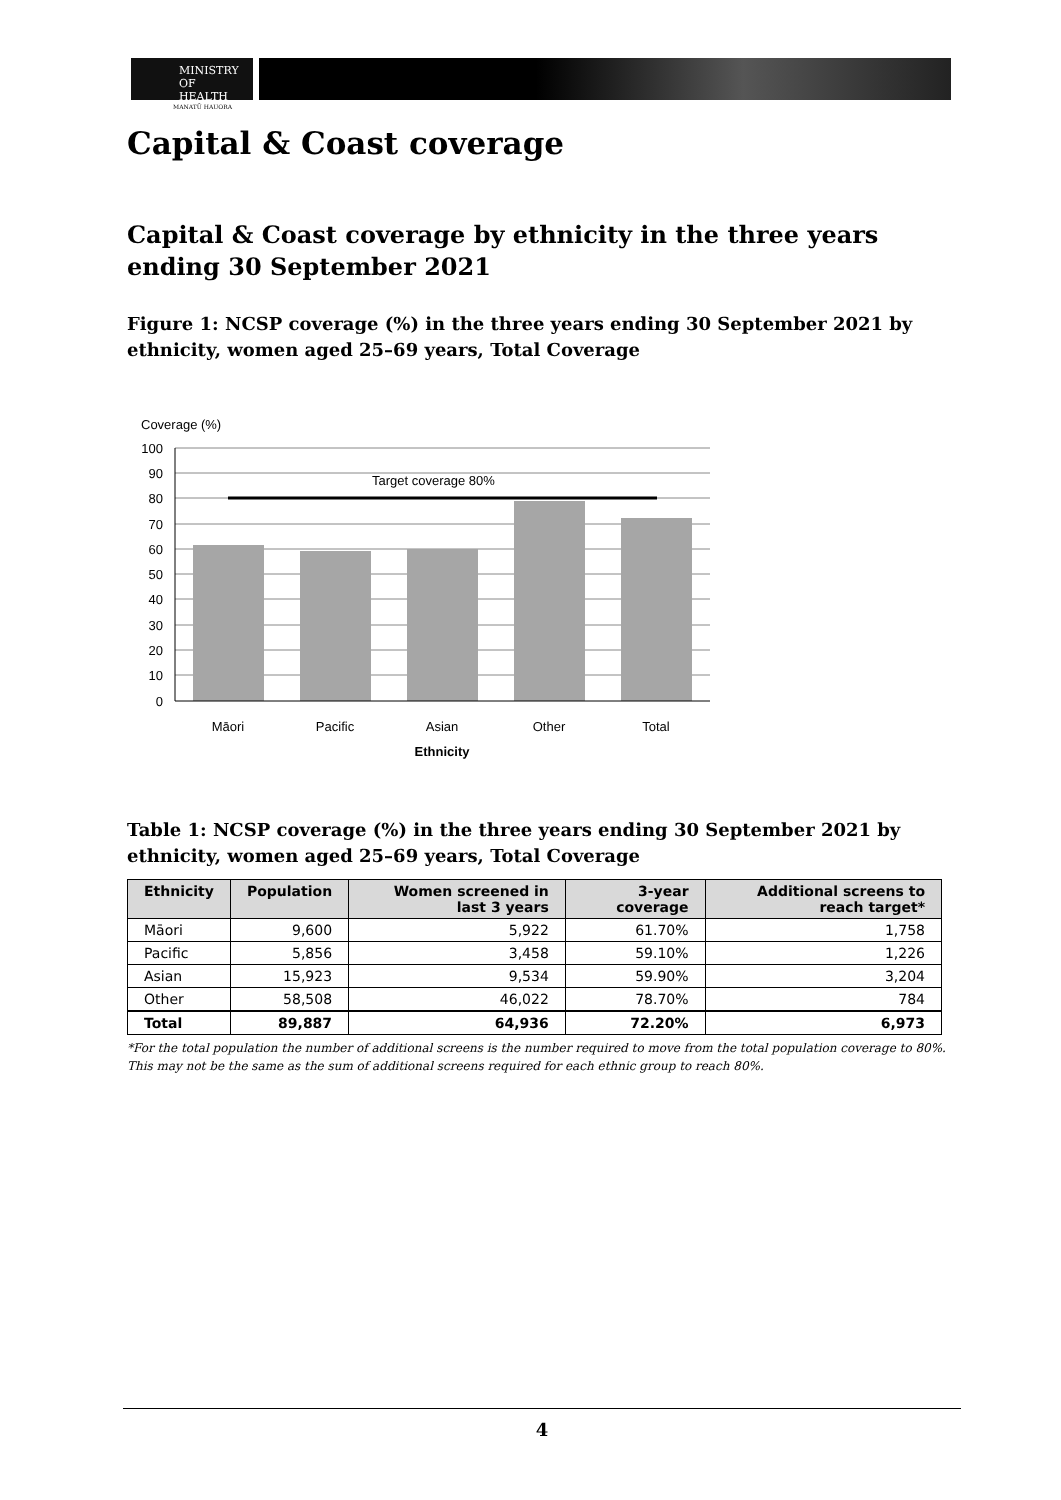MINISTRY OF
HEALTH
MANATŪ HAUORA
Capital & Coast coverage
Capital & Coast coverage by ethnicity in the three years ending 30 September 2021
Figure 1: NCSP coverage (%) in the three years ending 30 September 2021 by ethnicity, women aged 25–69 years, Total Coverage
Coverage (%)
Target coverage 80%
100
90
80
70
60
50
40
30
20
10
0
Māori
Pacific
Asian
Other
Total
Ethnicity
Table 1: NCSP coverage (%) in the three years ending 30 September 2021 by ethnicity, women aged 25–69 years, Total Coverage
| Ethnicity | Population | Women screened in last 3 years | 3-year coverage | Additional screens to reach target* |
| --- | --- | --- | --- | --- |
| Māori | 9,600 | 5,922 | 61.70% | 1,758 |
| Pacific | 5,856 | 3,458 | 59.10% | 1,226 |
| Asian | 15,923 | 9,534 | 59.90% | 3,204 |
| Other | 58,508 | 46,022 | 78.70% | 784 |
| Total | 89,887 | 64,936 | 72.20% | 6,973 |
*For the total population the number of additional screens is the number required to move from the total population coverage to 80%. This may not be the same as the sum of additional screens required for each ethnic group to reach 80%.
4